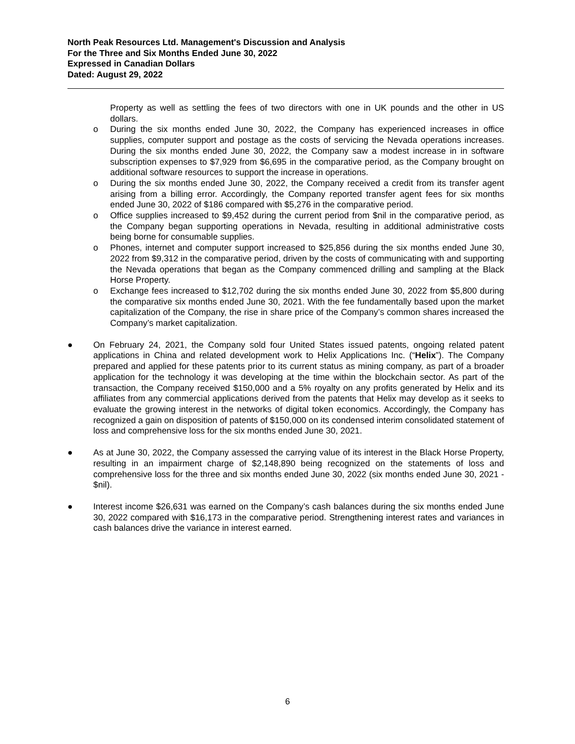North Peak Resources Ltd. Management's Discussion and Analysis
For the Three and Six Months Ended June 30, 2022
Expressed in Canadian Dollars
Dated: August 29, 2022
Property as well as settling the fees of two directors with one in UK pounds and the other in US dollars.
o During the six months ended June 30, 2022, the Company has experienced increases in office supplies, computer support and postage as the costs of servicing the Nevada operations increases. During the six months ended June 30, 2022, the Company saw a modest increase in in software subscription expenses to $7,929 from $6,695 in the comparative period, as the Company brought on additional software resources to support the increase in operations.
o During the six months ended June 30, 2022, the Company received a credit from its transfer agent arising from a billing error. Accordingly, the Company reported transfer agent fees for six months ended June 30, 2022 of $186 compared with $5,276 in the comparative period.
o Office supplies increased to $9,452 during the current period from $nil in the comparative period, as the Company began supporting operations in Nevada, resulting in additional administrative costs being borne for consumable supplies.
o Phones, internet and computer support increased to $25,856 during the six months ended June 30, 2022 from $9,312 in the comparative period, driven by the costs of communicating with and supporting the Nevada operations that began as the Company commenced drilling and sampling at the Black Horse Property.
o Exchange fees increased to $12,702 during the six months ended June 30, 2022 from $5,800 during the comparative six months ended June 30, 2021. With the fee fundamentally based upon the market capitalization of the Company, the rise in share price of the Company’s common shares increased the Company’s market capitalization.
● On February 24, 2021, the Company sold four United States issued patents, ongoing related patent applications in China and related development work to Helix Applications Inc. (“Helix”). The Company prepared and applied for these patents prior to its current status as mining company, as part of a broader application for the technology it was developing at the time within the blockchain sector. As part of the transaction, the Company received $150,000 and a 5% royalty on any profits generated by Helix and its affiliates from any commercial applications derived from the patents that Helix may develop as it seeks to evaluate the growing interest in the networks of digital token economics. Accordingly, the Company has recognized a gain on disposition of patents of $150,000 on its condensed interim consolidated statement of loss and comprehensive loss for the six months ended June 30, 2021.
● As at June 30, 2022, the Company assessed the carrying value of its interest in the Black Horse Property, resulting in an impairment charge of $2,148,890 being recognized on the statements of loss and comprehensive loss for the three and six months ended June 30, 2022 (six months ended June 30, 2021 - $nil).
● Interest income $26,631 was earned on the Company’s cash balances during the six months ended June 30, 2022 compared with $16,173 in the comparative period. Strengthening interest rates and variances in cash balances drive the variance in interest earned.
6